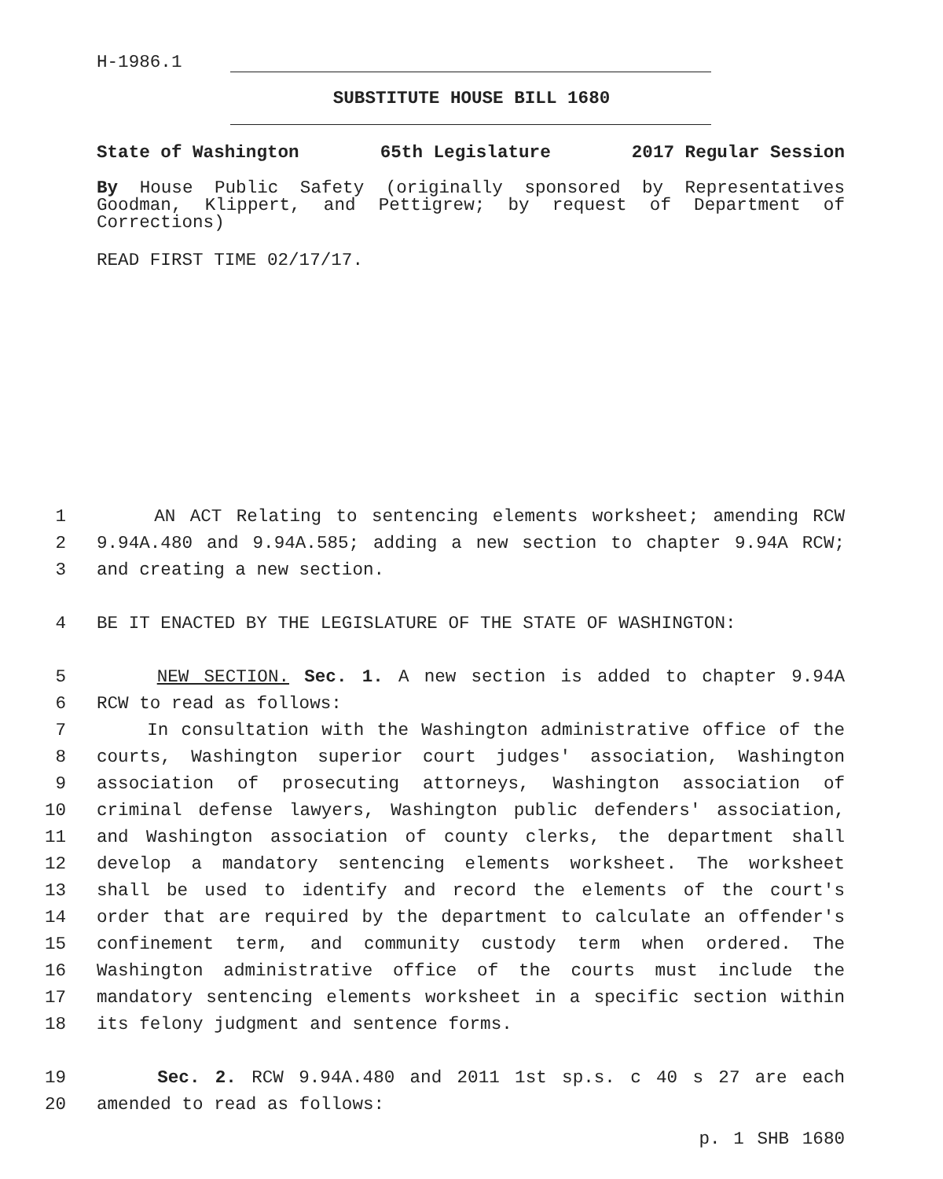H-1986.1
SUBSTITUTE HOUSE BILL 1680
State of Washington 65th Legislature 2017 Regular Session
By House Public Safety (originally sponsored by Representatives Goodman, Klippert, and Pettigrew; by request of Department of Corrections)
READ FIRST TIME 02/17/17.
1 AN ACT Relating to sentencing elements worksheet; amending RCW
2 9.94A.480 and 9.94A.585; adding a new section to chapter 9.94A RCW;
3 and creating a new section.
4 BE IT ENACTED BY THE LEGISLATURE OF THE STATE OF WASHINGTON:
5 NEW SECTION. Sec. 1. A new section is added to chapter 9.94A
6 RCW to read as follows:
7 In consultation with the Washington administrative office of the
8 courts, Washington superior court judges' association, Washington
9 association of prosecuting attorneys, Washington association of
10 criminal defense lawyers, Washington public defenders' association,
11 and Washington association of county clerks, the department shall
12 develop a mandatory sentencing elements worksheet. The worksheet
13 shall be used to identify and record the elements of the court's
14 order that are required by the department to calculate an offender's
15 confinement term, and community custody term when ordered. The
16 Washington administrative office of the courts must include the
17 mandatory sentencing elements worksheet in a specific section within
18 its felony judgment and sentence forms.
19 Sec. 2. RCW 9.94A.480 and 2011 1st sp.s. c 40 s 27 are each
20 amended to read as follows:
p. 1 SHB 1680